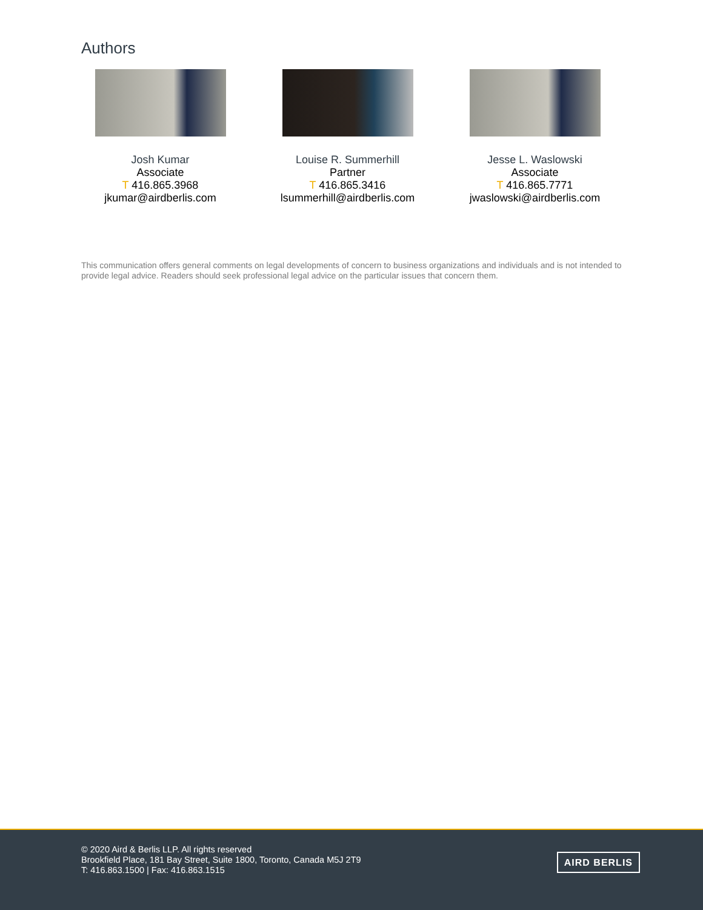Authors
Josh Kumar
Associate
T 416.865.3968
jkumar@airdberlis.com
Louise R. Summerhill
Partner
T 416.865.3416
lsummerhill@airdberlis.com
Jesse L. Waslowski
Associate
T 416.865.7771
jwaslowski@airdberlis.com
This communication offers general comments on legal developments of concern to business organizations and individuals and is not intended to provide legal advice. Readers should seek professional legal advice on the particular issues that concern them.
© 2020 Aird & Berlis LLP. All rights reserved
Brookfield Place, 181 Bay Street, Suite 1800, Toronto, Canada M5J 2T9
T: 416.863.1500 | Fax: 416.863.1515
AIRD BERLIS